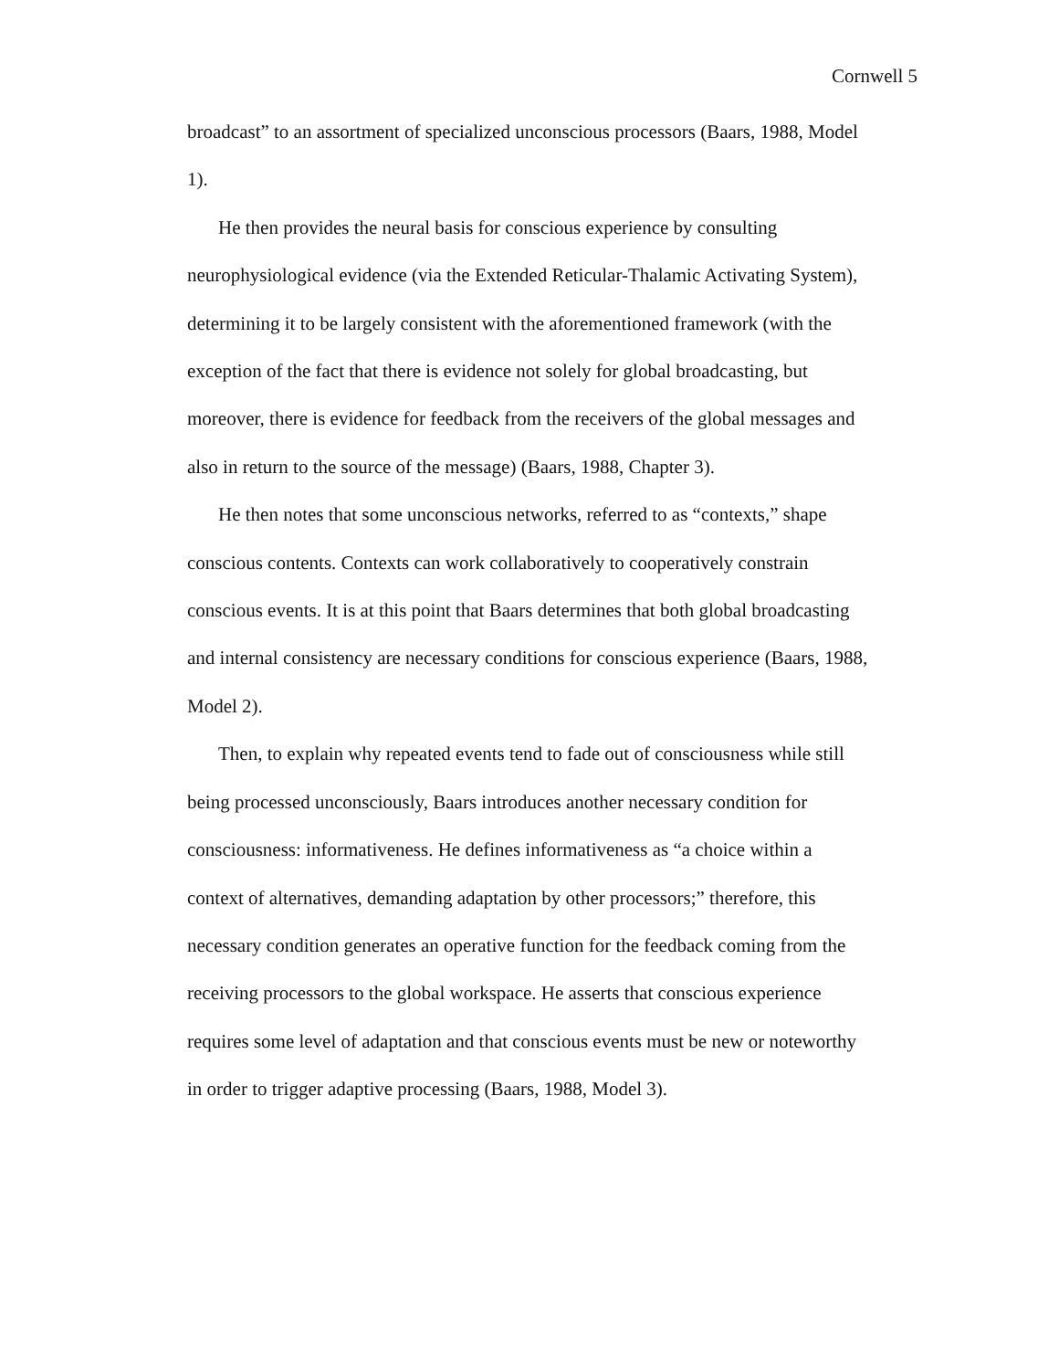Cornwell 5
broadcast” to an assortment of specialized unconscious processors (Baars, 1988, Model 1).
He then provides the neural basis for conscious experience by consulting neurophysiological evidence (via the Extended Reticular-Thalamic Activating System), determining it to be largely consistent with the aforementioned framework (with the exception of the fact that there is evidence not solely for global broadcasting, but moreover, there is evidence for feedback from the receivers of the global messages and also in return to the source of the message) (Baars, 1988, Chapter 3).
He then notes that some unconscious networks, referred to as “contexts,” shape conscious contents. Contexts can work collaboratively to cooperatively constrain conscious events. It is at this point that Baars determines that both global broadcasting and internal consistency are necessary conditions for conscious experience (Baars, 1988, Model 2).
Then, to explain why repeated events tend to fade out of consciousness while still being processed unconsciously, Baars introduces another necessary condition for consciousness: informativeness. He defines informativeness as “a choice within a context of alternatives, demanding adaptation by other processors;” therefore, this necessary condition generates an operative function for the feedback coming from the receiving processors to the global workspace. He asserts that conscious experience requires some level of adaptation and that conscious events must be new or noteworthy in order to trigger adaptive processing (Baars, 1988, Model 3).